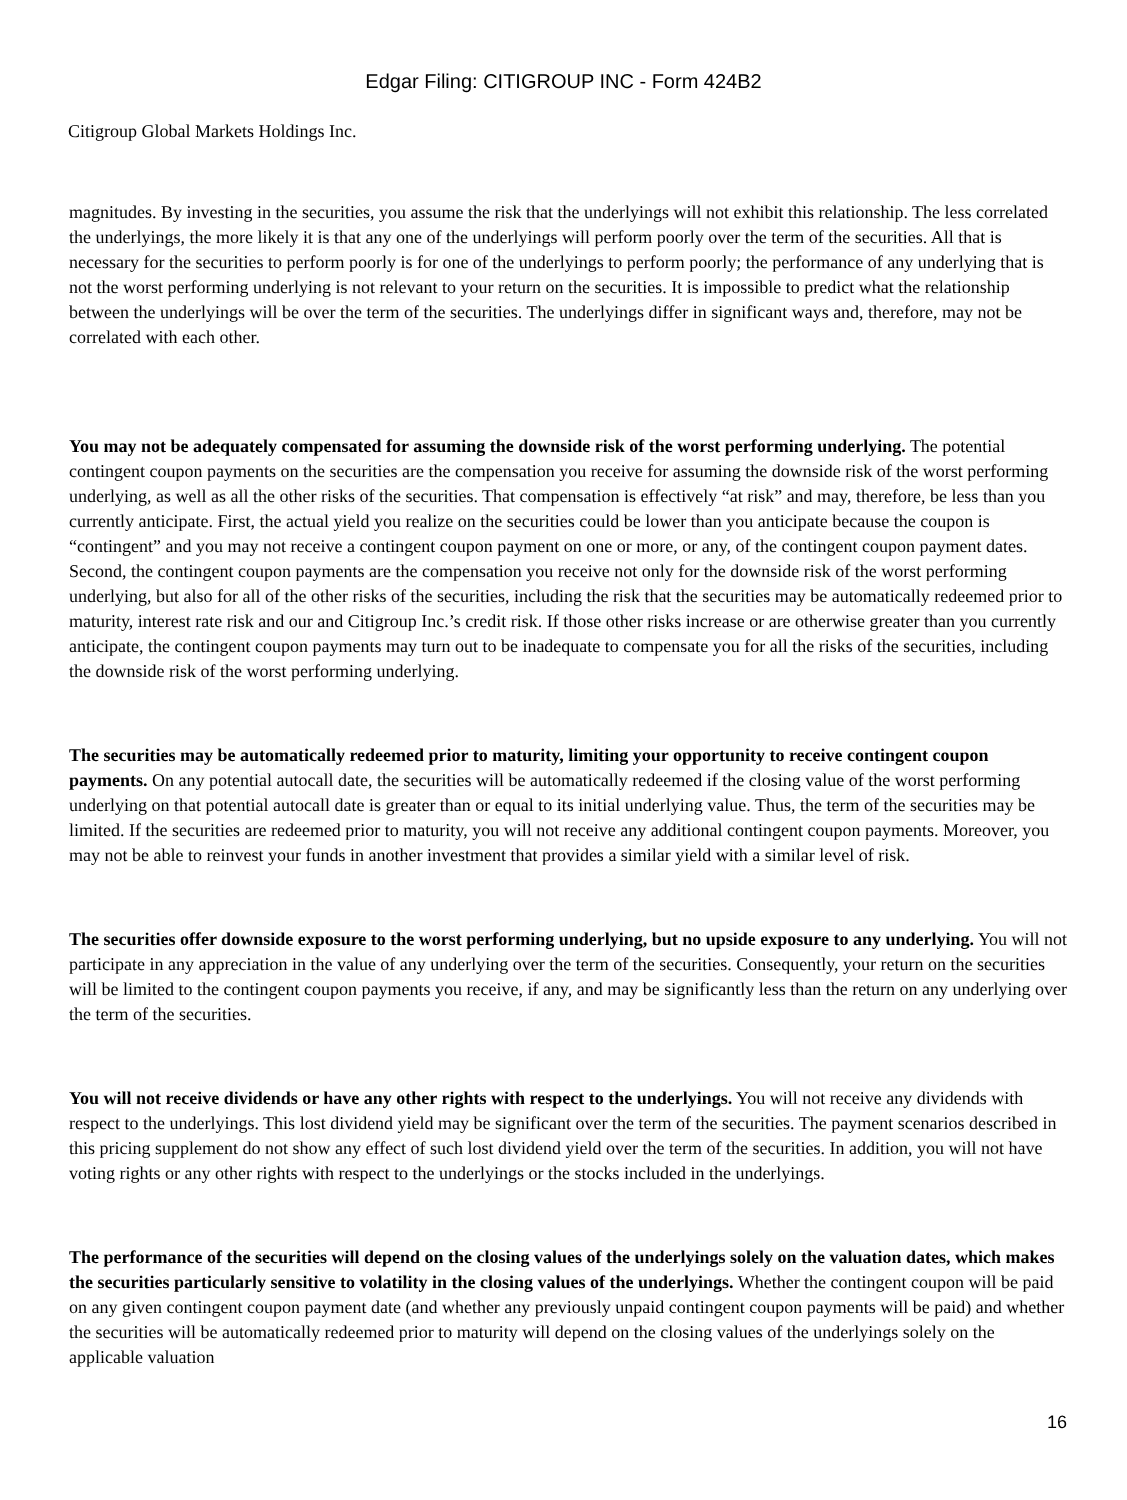Edgar Filing: CITIGROUP INC - Form 424B2
Citigroup Global Markets Holdings Inc.
magnitudes. By investing in the securities, you assume the risk that the underlyings will not exhibit this relationship. The less correlated the underlyings, the more likely it is that any one of the underlyings will perform poorly over the term of the securities. All that is necessary for the securities to perform poorly is for one of the underlyings to perform poorly; the performance of any underlying that is not the worst performing underlying is not relevant to your return on the securities. It is impossible to predict what the relationship between the underlyings will be over the term of the securities. The underlyings differ in significant ways and, therefore, may not be correlated with each other.
You may not be adequately compensated for assuming the downside risk of the worst performing underlying. The potential contingent coupon payments on the securities are the compensation you receive for assuming the downside risk of the worst performing underlying, as well as all the other risks of the securities. That compensation is effectively “at risk” and may, therefore, be less than you currently anticipate. First, the actual yield you realize on the securities could be lower than you anticipate because the coupon is “contingent” and you may not receive a contingent coupon payment on one or more, or any, of the contingent coupon payment dates. Second, the contingent coupon payments are the compensation you receive not only for the downside risk of the worst performing underlying, but also for all of the other risks of the securities, including the risk that the securities may be automatically redeemed prior to maturity, interest rate risk and our and Citigroup Inc.’s credit risk. If those other risks increase or are otherwise greater than you currently anticipate, the contingent coupon payments may turn out to be inadequate to compensate you for all the risks of the securities, including the downside risk of the worst performing underlying.
The securities may be automatically redeemed prior to maturity, limiting your opportunity to receive contingent coupon payments. On any potential autocall date, the securities will be automatically redeemed if the closing value of the worst performing underlying on that potential autocall date is greater than or equal to its initial underlying value. Thus, the term of the securities may be limited. If the securities are redeemed prior to maturity, you will not receive any additional contingent coupon payments. Moreover, you may not be able to reinvest your funds in another investment that provides a similar yield with a similar level of risk.
The securities offer downside exposure to the worst performing underlying, but no upside exposure to any underlying. You will not participate in any appreciation in the value of any underlying over the term of the securities. Consequently, your return on the securities will be limited to the contingent coupon payments you receive, if any, and may be significantly less than the return on any underlying over the term of the securities.
You will not receive dividends or have any other rights with respect to the underlyings. You will not receive any dividends with respect to the underlyings. This lost dividend yield may be significant over the term of the securities. The payment scenarios described in this pricing supplement do not show any effect of such lost dividend yield over the term of the securities. In addition, you will not have voting rights or any other rights with respect to the underlyings or the stocks included in the underlyings.
The performance of the securities will depend on the closing values of the underlyings solely on the valuation dates, which makes the securities particularly sensitive to volatility in the closing values of the underlyings. Whether the contingent coupon will be paid on any given contingent coupon payment date (and whether any previously unpaid contingent coupon payments will be paid) and whether the securities will be automatically redeemed prior to maturity will depend on the closing values of the underlyings solely on the applicable valuation
16